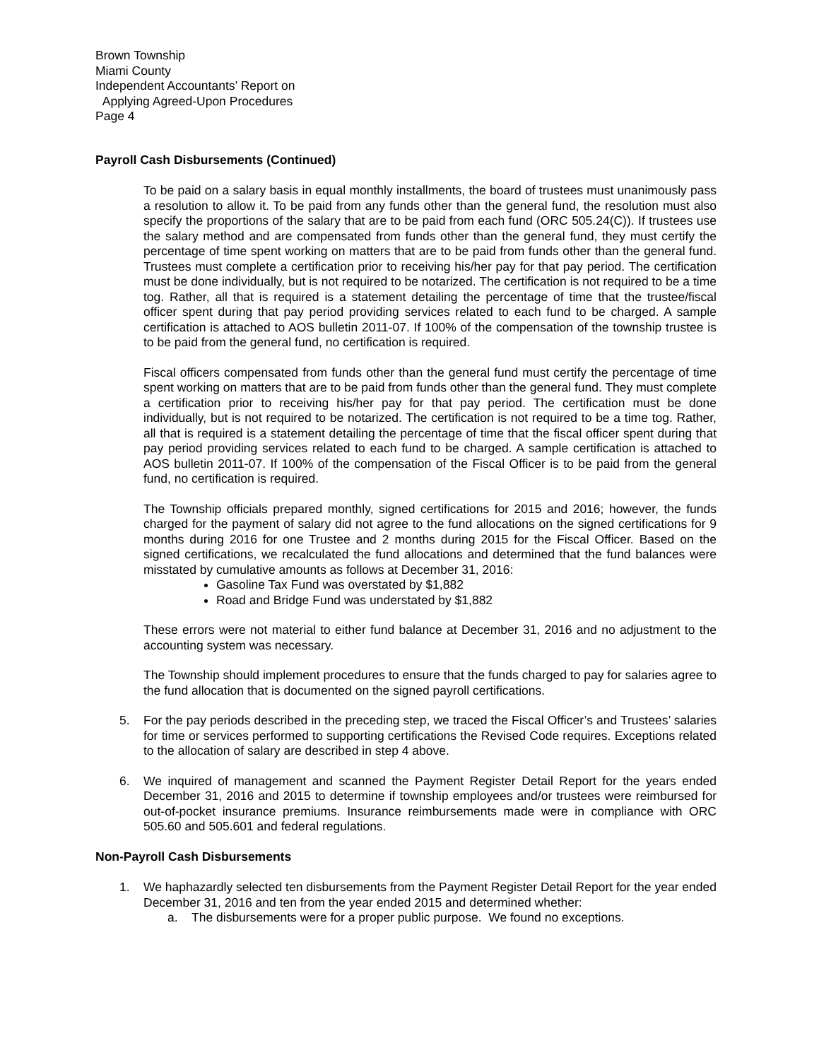Brown Township
Miami County
Independent Accountants’ Report on
Applying Agreed-Upon Procedures
Page 4
Payroll Cash Disbursements (Continued)
To be paid on a salary basis in equal monthly installments, the board of trustees must unanimously pass a resolution to allow it. To be paid from any funds other than the general fund, the resolution must also specify the proportions of the salary that are to be paid from each fund (ORC 505.24(C)). If trustees use the salary method and are compensated from funds other than the general fund, they must certify the percentage of time spent working on matters that are to be paid from funds other than the general fund. Trustees must complete a certification prior to receiving his/her pay for that pay period. The certification must be done individually, but is not required to be notarized. The certification is not required to be a time tog. Rather, all that is required is a statement detailing the percentage of time that the trustee/fiscal officer spent during that pay period providing services related to each fund to be charged. A sample certification is attached to AOS bulletin 2011-07. If 100% of the compensation of the township trustee is to be paid from the general fund, no certification is required.
Fiscal officers compensated from funds other than the general fund must certify the percentage of time spent working on matters that are to be paid from funds other than the general fund. They must complete a certification prior to receiving his/her pay for that pay period. The certification must be done individually, but is not required to be notarized. The certification is not required to be a time tog. Rather, all that is required is a statement detailing the percentage of time that the fiscal officer spent during that pay period providing services related to each fund to be charged. A sample certification is attached to AOS bulletin 2011-07. If 100% of the compensation of the Fiscal Officer is to be paid from the general fund, no certification is required.
The Township officials prepared monthly, signed certifications for 2015 and 2016; however, the funds charged for the payment of salary did not agree to the fund allocations on the signed certifications for 9 months during 2016 for one Trustee and 2 months during 2015 for the Fiscal Officer. Based on the signed certifications, we recalculated the fund allocations and determined that the fund balances were misstated by cumulative amounts as follows at December 31, 2016:
Gasoline Tax Fund was overstated by $1,882
Road and Bridge Fund was understated by $1,882
These errors were not material to either fund balance at December 31, 2016 and no adjustment to the accounting system was necessary.
The Township should implement procedures to ensure that the funds charged to pay for salaries agree to the fund allocation that is documented on the signed payroll certifications.
5. For the pay periods described in the preceding step, we traced the Fiscal Officer’s and Trustees’ salaries for time or services performed to supporting certifications the Revised Code requires. Exceptions related to the allocation of salary are described in step 4 above.
6. We inquired of management and scanned the Payment Register Detail Report for the years ended December 31, 2016 and 2015 to determine if township employees and/or trustees were reimbursed for out-of-pocket insurance premiums. Insurance reimbursements made were in compliance with ORC 505.60 and 505.601 and federal regulations.
Non-Payroll Cash Disbursements
1. We haphazardly selected ten disbursements from the Payment Register Detail Report for the year ended December 31, 2016 and ten from the year ended 2015 and determined whether:
a. The disbursements were for a proper public purpose. We found no exceptions.